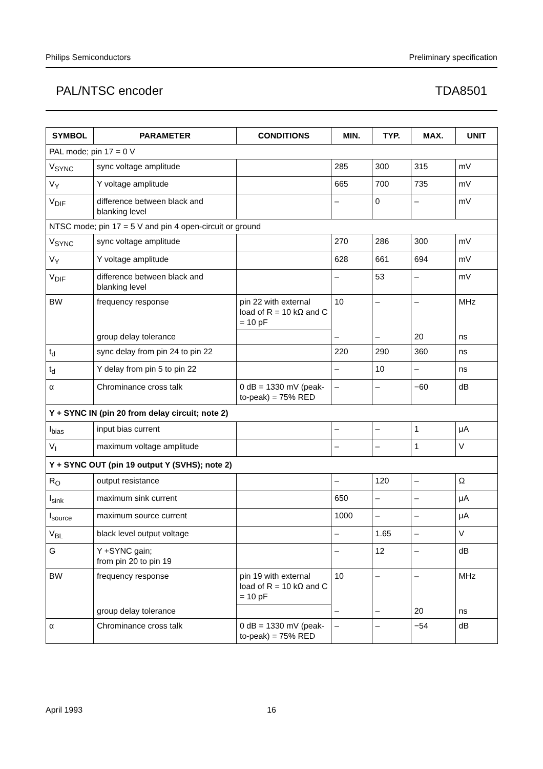Philips Semiconductors Preliminary specification
PAL/NTSC encoder TDA8501
| SYMBOL | PARAMETER | CONDITIONS | MIN. | TYP. | MAX. | UNIT |
| --- | --- | --- | --- | --- | --- | --- |
| PAL mode; pin 17 = 0 V | | | | | | |
| V<sub>SYNC</sub> | sync voltage amplitude | | 285 | 300 | 315 | mV |
| V<sub>Y</sub> | Y voltage amplitude | | 665 | 700 | 735 | mV |
| V<sub>DIF</sub> | difference between black and blanking level | | – | 0 | – | mV |
| NTSC mode; pin 17 = 5 V and pin 4 open-circuit or ground | | | | | | |
| V<sub>SYNC</sub> | sync voltage amplitude | | 270 | 286 | 300 | mV |
| V<sub>Y</sub> | Y voltage amplitude | | 628 | 661 | 694 | mV |
| V<sub>DIF</sub> | difference between black and blanking level | | – | 53 | – | mV |
| BW | frequency response | pin 22 with external load of R = 10 kΩ and C = 10 pF | 10 | – | – | MHz |
| | group delay tolerance | | – | – | 20 | ns |
| t<sub>d</sub> | sync delay from pin 24 to pin 22 | | 220 | 290 | 360 | ns |
| t<sub>d</sub> | Y delay from pin 5 to pin 22 | | – | 10 | – | ns |
| α | Chrominance cross talk | 0 dB = 1330 mV (peak-to-peak) = 75% RED | – | – | −60 | dB |
| Y + SYNC IN (pin 20 from delay circuit; note 2) | | | | | | |
| I<sub>bias</sub> | input bias current | | – | – | 1 | μA |
| V<sub>I</sub> | maximum voltage amplitude | | – | – | 1 | V |
| Y + SYNC OUT (pin 19 output Y (SVHS); note 2) | | | | | | |
| R<sub>O</sub> | output resistance | | – | 120 | – | Ω |
| I<sub>sink</sub> | maximum sink current | | 650 | – | – | μA |
| I<sub>source</sub> | maximum source current | | 1000 | – | – | μA |
| V<sub>BL</sub> | black level output voltage | | – | 1.65 | – | V |
| G | Y +SYNC gain; from pin 20 to pin 19 | | – | 12 | – | dB |
| BW | frequency response | pin 19 with external load of R = 10 kΩ and C = 10 pF | 10 | – | – | MHz |
| | group delay tolerance | | – | – | 20 | ns |
| α | Chrominance cross talk | 0 dB = 1330 mV (peak-to-peak) = 75% RED | – | – | −54 | dB |
April 1993 16